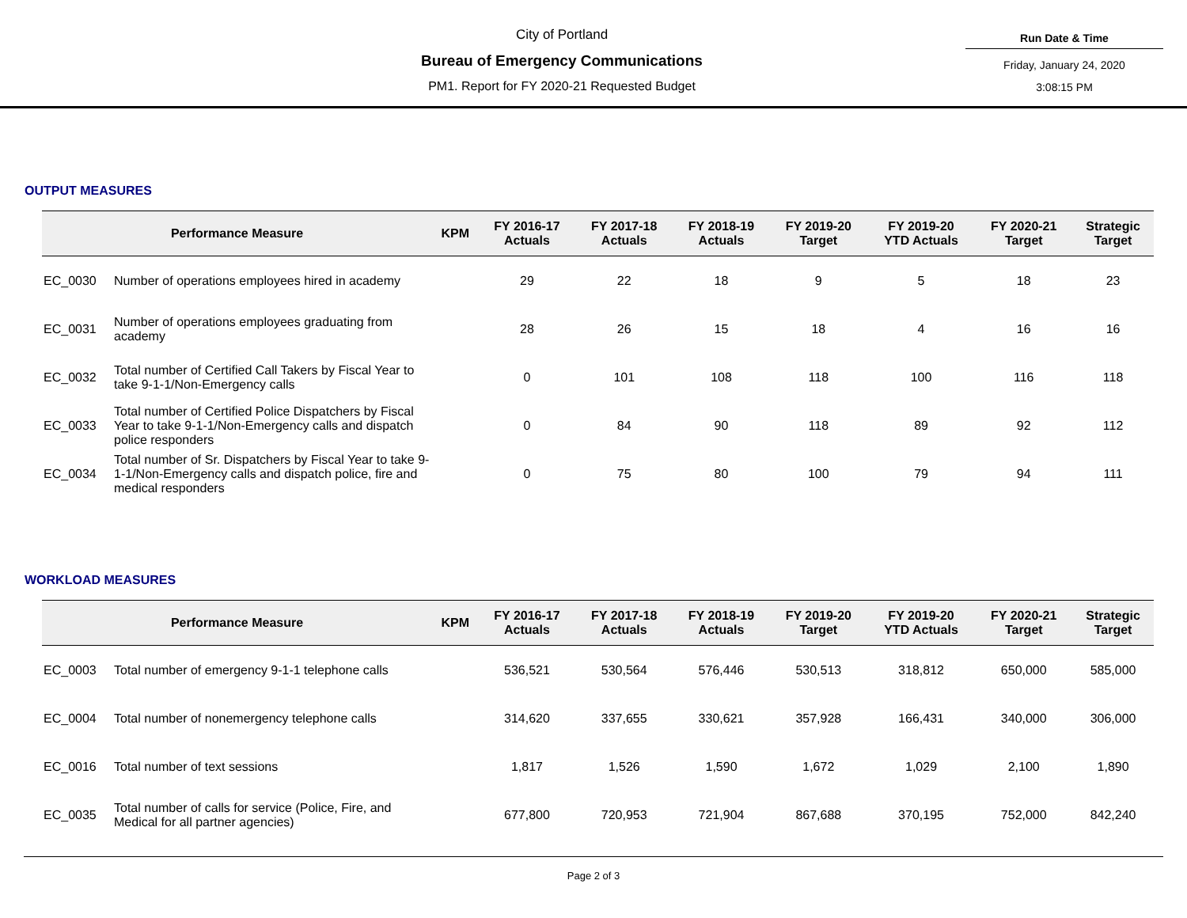City of Portland
Bureau of Emergency Communications
PM1. Report for FY 2020-21 Requested Budget
Run Date & Time
Friday, January 24, 2020
3:08:15 PM
OUTPUT MEASURES
| Performance Measure | | KPM | FY 2016-17 Actuals | FY 2017-18 Actuals | FY 2018-19 Actuals | FY 2019-20 Target | FY 2019-20 YTD Actuals | FY 2020-21 Target | Strategic Target |
| --- | --- | --- | --- | --- | --- | --- | --- | --- | --- |
| EC_0030 | Number of operations employees hired in academy | | 29 | 22 | 18 | 9 | 5 | 18 | 23 |
| EC_0031 | Number of operations employees graduating from academy | | 28 | 26 | 15 | 18 | 4 | 16 | 16 |
| EC_0032 | Total number of Certified Call Takers by Fiscal Year to take 9-1-1/Non-Emergency calls | | 0 | 101 | 108 | 118 | 100 | 116 | 118 |
| EC_0033 | Total number of Certified Police Dispatchers by Fiscal Year to take 9-1-1/Non-Emergency calls and dispatch police responders | | 0 | 84 | 90 | 118 | 89 | 92 | 112 |
| EC_0034 | Total number of Sr. Dispatchers by Fiscal Year to take 9-1-1/Non-Emergency calls and dispatch police, fire and medical responders | | 0 | 75 | 80 | 100 | 79 | 94 | 111 |
WORKLOAD MEASURES
| Performance Measure | | KPM | FY 2016-17 Actuals | FY 2017-18 Actuals | FY 2018-19 Actuals | FY 2019-20 Target | FY 2019-20 YTD Actuals | FY 2020-21 Target | Strategic Target |
| --- | --- | --- | --- | --- | --- | --- | --- | --- | --- |
| EC_0003 | Total number of emergency 9-1-1 telephone calls | | 536,521 | 530,564 | 576,446 | 530,513 | 318,812 | 650,000 | 585,000 |
| EC_0004 | Total number of nonemergency telephone calls | | 314,620 | 337,655 | 330,621 | 357,928 | 166,431 | 340,000 | 306,000 |
| EC_0016 | Total number of text sessions | | 1,817 | 1,526 | 1,590 | 1,672 | 1,029 | 2,100 | 1,890 |
| EC_0035 | Total number of calls for service (Police, Fire, and Medical for all partner agencies) | | 677,800 | 720,953 | 721,904 | 867,688 | 370,195 | 752,000 | 842,240 |
Page 2 of 3